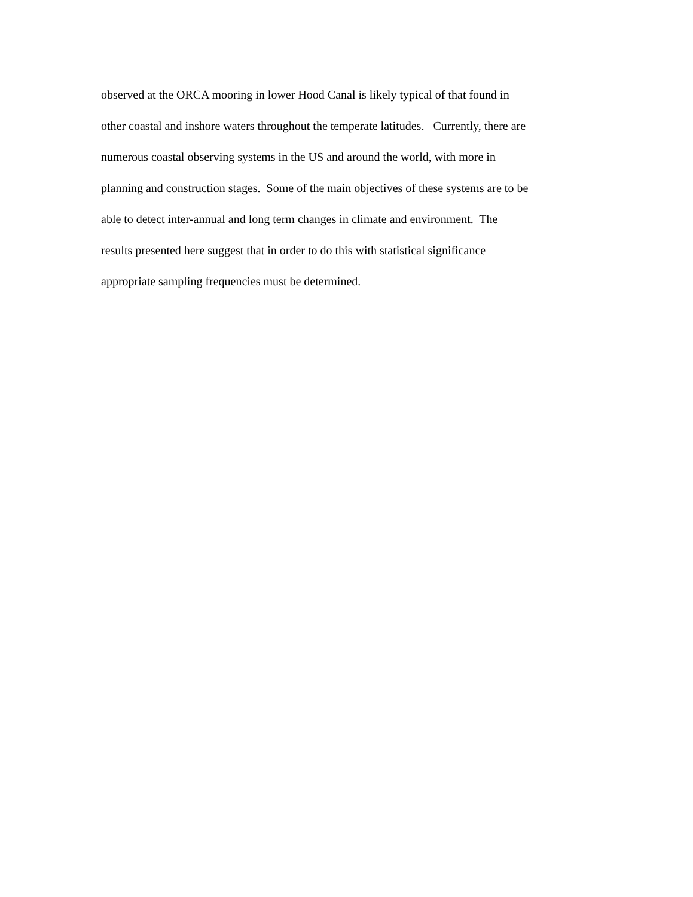observed at the ORCA mooring in lower Hood Canal is likely typical of that found in
other coastal and inshore waters throughout the temperate latitudes. Currently, there are
numerous coastal observing systems in the US and around the world, with more in
planning and construction stages. Some of the main objectives of these systems are to be
able to detect inter-annual and long term changes in climate and environment. The
results presented here suggest that in order to do this with statistical significance
appropriate sampling frequencies must be determined.